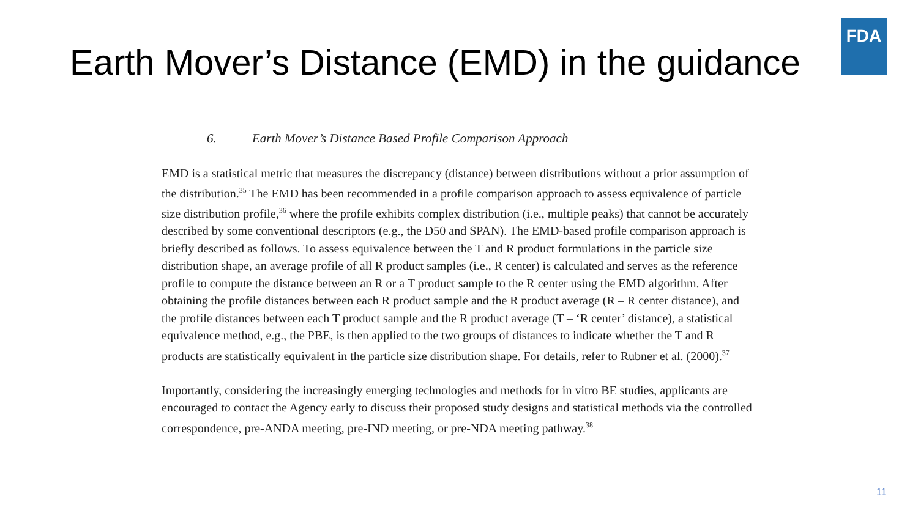FDA
Earth Mover’s Distance (EMD) in the guidance
6. Earth Mover’s Distance Based Profile Comparison Approach
EMD is a statistical metric that measures the discrepancy (distance) between distributions without a prior assumption of the distribution.<sup>35</sup> The EMD has been recommended in a profile comparison approach to assess equivalence of particle size distribution profile,<sup>36</sup> where the profile exhibits complex distribution (i.e., multiple peaks) that cannot be accurately described by some conventional descriptors (e.g., the D50 and SPAN). The EMD-based profile comparison approach is briefly described as follows. To assess equivalence between the T and R product formulations in the particle size distribution shape, an average profile of all R product samples (i.e., R center) is calculated and serves as the reference profile to compute the distance between an R or a T product sample to the R center using the EMD algorithm. After obtaining the profile distances between each R product sample and the R product average (R – R center distance), and the profile distances between each T product sample and the R product average (T – ‘R center’ distance), a statistical equivalence method, e.g., the PBE, is then applied to the two groups of distances to indicate whether the T and R products are statistically equivalent in the particle size distribution shape. For details, refer to Rubner et al. (2000).<sup>37</sup>
Importantly, considering the increasingly emerging technologies and methods for in vitro BE studies, applicants are encouraged to contact the Agency early to discuss their proposed study designs and statistical methods via the controlled correspondence, pre-ANDA meeting, pre-IND meeting, or pre-NDA meeting pathway.<sup>38</sup>
11